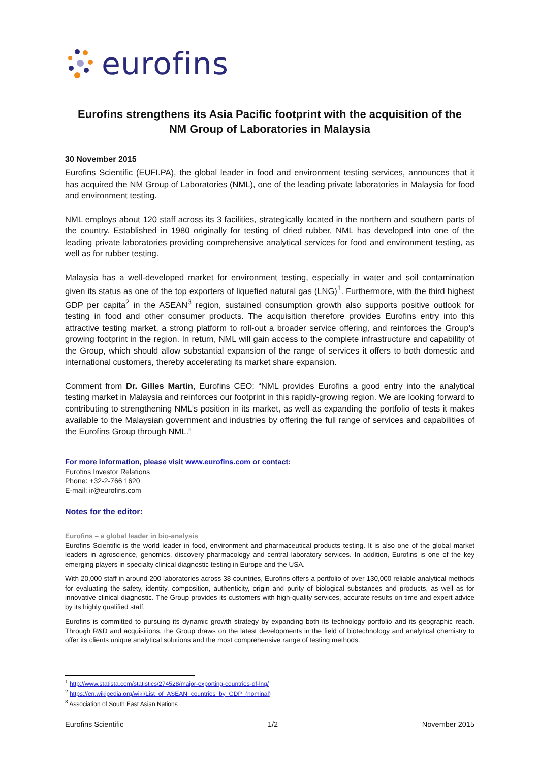eurofins
Eurofins strengthens its Asia Pacific footprint with the acquisition of the
NM Group of Laboratories in Malaysia
30 November 2015
Eurofins Scientific (EUFI.PA), the global leader in food and environment testing services, announces that it has acquired the NM Group of Laboratories (NML), one of the leading private laboratories in Malaysia for food and environment testing.
NML employs about 120 staff across its 3 facilities, strategically located in the northern and southern parts of the country. Established in 1980 originally for testing of dried rubber, NML has developed into one of the leading private laboratories providing comprehensive analytical services for food and environment testing, as well as for rubber testing.
Malaysia has a well-developed market for environment testing, especially in water and soil contamination given its status as one of the top exporters of liquefied natural gas (LNG)<sup>1</sup>. Furthermore, with the third highest GDP per capita<sup>2</sup> in the ASEAN<sup>3</sup> region, sustained consumption growth also supports positive outlook for testing in food and other consumer products. The acquisition therefore provides Eurofins entry into this attractive testing market, a strong platform to roll-out a broader service offering, and reinforces the Group’s growing footprint in the region. In return, NML will gain access to the complete infrastructure and capability of the Group, which should allow substantial expansion of the range of services it offers to both domestic and international customers, thereby accelerating its market share expansion.
Comment from Dr. Gilles Martin, Eurofins CEO: “NML provides Eurofins a good entry into the analytical testing market in Malaysia and reinforces our footprint in this rapidly-growing region. We are looking forward to contributing to strengthening NML’s position in its market, as well as expanding the portfolio of tests it makes available to the Malaysian government and industries by offering the full range of services and capabilities of the Eurofins Group through NML.”
For more information, please visit www.eurofins.com or contact:
Eurofins Investor Relations
Phone: +32-2-766 1620
E-mail: ir@eurofins.com
Notes for the editor:
Eurofins – a global leader in bio-analysis
Eurofins Scientific is the world leader in food, environment and pharmaceutical products testing. It is also one of the global market leaders in agroscience, genomics, discovery pharmacology and central laboratory services. In addition, Eurofins is one of the key emerging players in specialty clinical diagnostic testing in Europe and the USA.
With 20,000 staff in around 200 laboratories across 38 countries, Eurofins offers a portfolio of over 130,000 reliable analytical methods for evaluating the safety, identity, composition, authenticity, origin and purity of biological substances and products, as well as for innovative clinical diagnostic. The Group provides its customers with high-quality services, accurate results on time and expert advice by its highly qualified staff.
Eurofins is committed to pursuing its dynamic growth strategy by expanding both its technology portfolio and its geographic reach. Through R&D and acquisitions, the Group draws on the latest developments in the field of biotechnology and analytical chemistry to offer its clients unique analytical solutions and the most comprehensive range of testing methods.
<sup>1</sup> http://www.statista.com/statistics/274528/major-exporting-countries-of-lng/
<sup>2</sup> https://en.wikipedia.org/wiki/List_of_ASEAN_countries_by_GDP_(nominal)
<sup>3</sup> Association of South East Asian Nations
Eurofins Scientific 1/2 November 2015